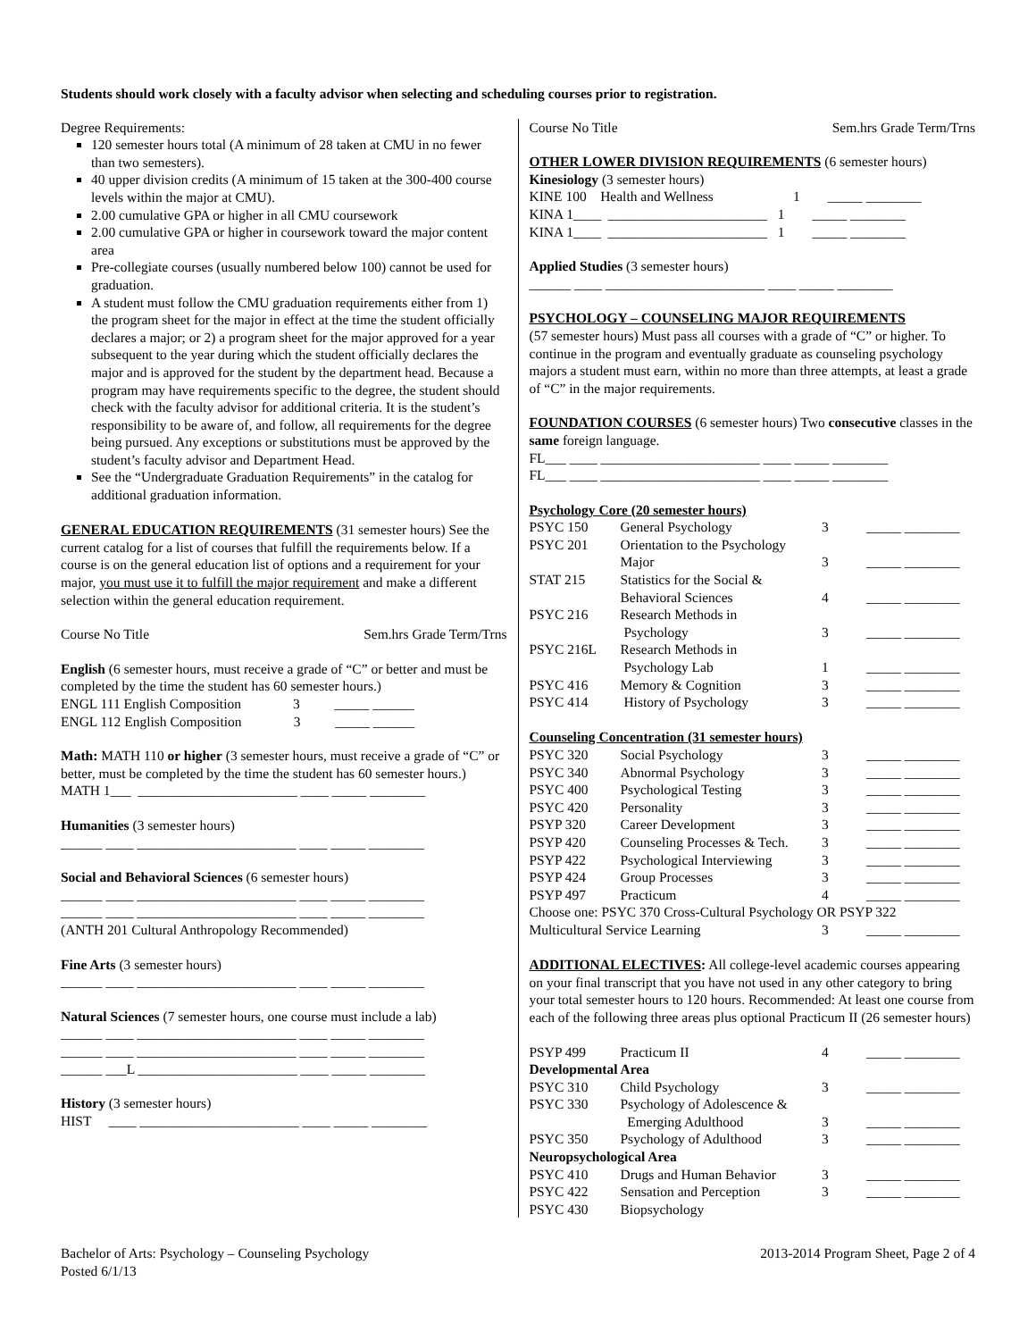Students should work closely with a faculty advisor when selecting and scheduling courses prior to registration.
Degree Requirements:
120 semester hours total (A minimum of 28 taken at CMU in no fewer than two semesters).
40 upper division credits (A minimum of 15 taken at the 300-400 course levels within the major at CMU).
2.00 cumulative GPA or higher in all CMU coursework
2.00 cumulative GPA or higher in coursework toward the major content area
Pre-collegiate courses (usually numbered below 100) cannot be used for graduation.
A student must follow the CMU graduation requirements either from 1) the program sheet for the major in effect at the time the student officially declares a major; or 2) a program sheet for the major approved for a year subsequent to the year during which the student officially declares the major and is approved for the student by the department head. Because a program may have requirements specific to the degree, the student should check with the faculty advisor for additional criteria. It is the student’s responsibility to be aware of, and follow, all requirements for the degree being pursued. Any exceptions or substitutions must be approved by the student’s faculty advisor and Department Head.
See the “Undergraduate Graduation Requirements” in the catalog for additional graduation information.
GENERAL EDUCATION REQUIREMENTS (31 semester hours) See the current catalog for a list of courses that fulfill the requirements below. If a course is on the general education list of options and a requirement for your major, you must use it to fulfill the major requirement and make a different selection within the general education requirement.
Course No Title Sem.hrs Grade Term/Trns
English (6 semester hours, must receive a grade of “C” or better and must be completed by the time the student has 60 semester hours.)
ENGL 111 English Composition 3 _____ ______
ENGL 112 English Composition 3 _____ ______
Math: MATH 110 or higher (3 semester hours, must receive a grade of “C” or better, must be completed by the time the student has 60 semester hours.)
MATH 1___ _______________________ ____ _____ ________
Humanities (3 semester hours)
______ ____ _______________________ ____ _____ ________
Social and Behavioral Sciences (6 semester hours)
______ ____ _______________________ ____ _____ ________
______ ____ _______________________ ____ _____ ________
(ANTH 201 Cultural Anthropology Recommended)
Fine Arts (3 semester hours)
______ ____ _______________________ ____ _____ ________
Natural Sciences (7 semester hours, one course must include a lab)
______ ____ _______________________ ____ _____ ________
______ ____ _______________________ ____ _____ ________
______ ___L _______________________ ____ _____ ________
History (3 semester hours)
HIST ____ _______________________ ____ _____ ________
Course No Title Sem.hrs Grade Term/Trns
OTHER LOWER DIVISION REQUIREMENTS (6 semester hours)
Kinesiology (3 semester hours)
KINE 100 Health and Wellness 1 _____ ________
KINA 1____ _______________________ 1 _____ ________
KINA 1____ _______________________ 1 _____ ________
Applied Studies (3 semester hours)
______ ____ _______________________ ____ _____ ________
PSYCHOLOGY – COUNSELING MAJOR REQUIREMENTS
(57 semester hours) Must pass all courses with a grade of “C” or higher. To continue in the program and eventually graduate as counseling psychology majors a student must earn, within no more than three attempts, at least a grade of “C” in the major requirements.
FOUNDATION COURSES (6 semester hours) Two consecutive classes in the same foreign language.
FL___ ____ _______________________ ____ _____ ________
FL___ ____ _______________________ ____ _____ ________
| Psychology Core (20 semester hours) | | | |
| --- | --- | --- | --- |
| PSYC 150 | General Psychology | 3 | _____ ________ |
| PSYC 201 | Orientation to the Psychology Major | 3 | _____ ________ |
| STAT 215 | Statistics for the Social & Behavioral Sciences | 4 | _____ ________ |
| PSYC 216 | Research Methods in Psychology | 3 | _____ ________ |
| PSYC 216L | Research Methods in Psychology Lab | 1 | _____ ________ |
| PSYC 416 | Memory & Cognition | 3 | _____ ________ |
| PSYC 414 | History of Psychology | 3 | _____ ________ |
| Counseling Concentration (31 semester hours) | | | |
| PSYC 320 | Social Psychology | 3 | _____ ________ |
| PSYC 340 | Abnormal Psychology | 3 | _____ ________ |
| PSYC 400 | Psychological Testing | 3 | _____ ________ |
| PSYC 420 | Personality | 3 | _____ ________ |
| PSYP 320 | Career Development | 3 | _____ ________ |
| PSYP 420 | Counseling Processes & Tech. | 3 | _____ ________ |
| PSYP 422 | Psychological Interviewing | 3 | _____ ________ |
| PSYP 424 | Group Processes | 3 | _____ ________ |
| PSYP 497 | Practicum | 4 | _____ ________ |
| Choose one: PSYC 370 Cross-Cultural Psychology OR PSYP 322 | | | |
| Multicultural Service Learning | | 3 | _____ ________ |
ADDITIONAL ELECTIVES: All college-level academic courses appearing on your final transcript that you have not used in any other category to bring your total semester hours to 120 hours. Recommended: At least one course from each of the following three areas plus optional Practicum II (26 semester hours)
| PSYP 499 | Practicum II | 4 | _____ ________ |
| Developmental Area | | | |
| PSYC 310 | Child Psychology | 3 | _____ ________ |
| PSYC 330 | Psychology of Adolescence & Emerging Adulthood | 3 | _____ ________ |
| PSYC 350 | Psychology of Adulthood | 3 | _____ ________ |
| Neuropsychological Area | | | |
| PSYC 410 | Drugs and Human Behavior | 3 | _____ ________ |
| PSYC 422 | Sensation and Perception | 3 | _____ ________ |
| PSYC 430 | Biopsychology | | |
Bachelor of Arts: Psychology – Counseling Psychology
Posted 6/1/13
2013-2014 Program Sheet, Page 2 of 4